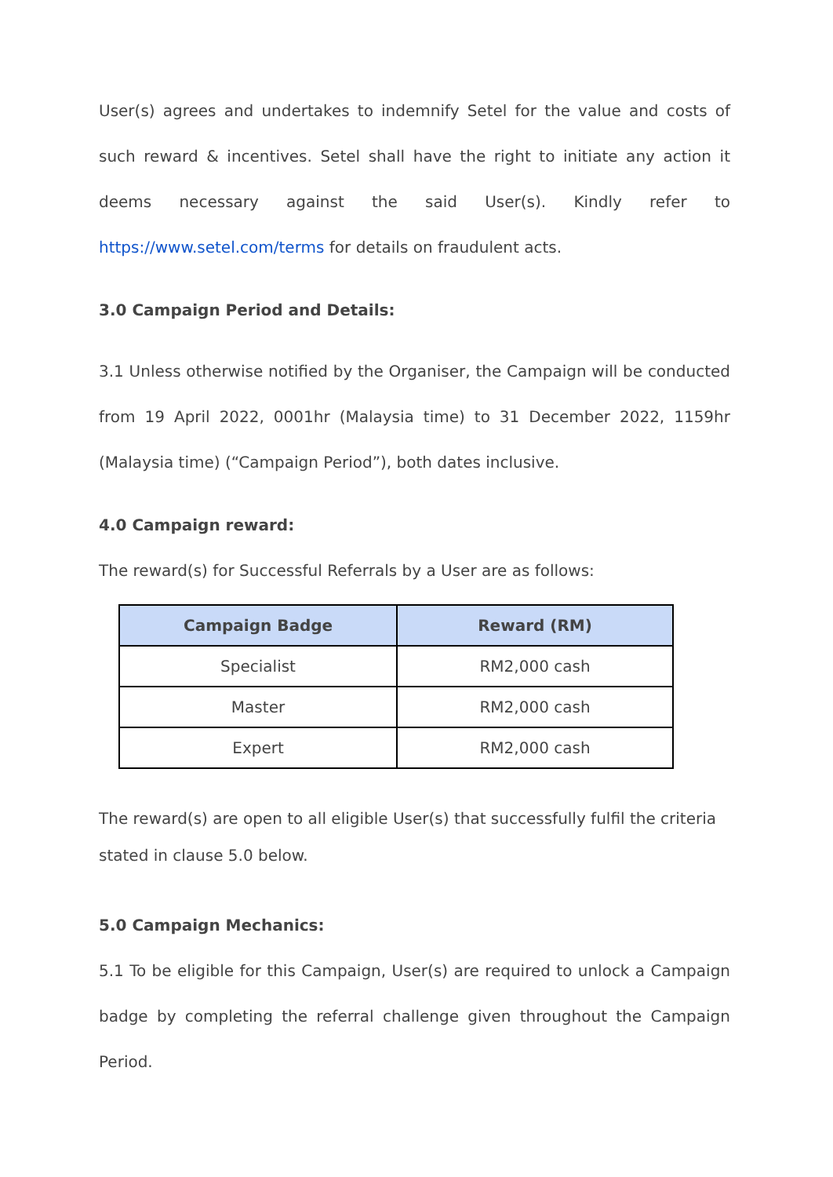User(s) agrees and undertakes to indemnify Setel for the value and costs of such reward & incentives. Setel shall have the right to initiate any action it deems necessary against the said User(s). Kindly refer to https://www.setel.com/terms for details on fraudulent acts.
3.0 Campaign Period and Details:
3.1 Unless otherwise notified by the Organiser, the Campaign will be conducted from 19 April 2022, 0001hr (Malaysia time) to 31 December 2022, 1159hr (Malaysia time) (“Campaign Period”), both dates inclusive.
4.0 Campaign reward:
The reward(s) for Successful Referrals by a User are as follows:
| Campaign Badge | Reward (RM) |
| --- | --- |
| Specialist | RM2,000 cash |
| Master | RM2,000 cash |
| Expert | RM2,000 cash |
The reward(s) are open to all eligible User(s) that successfully fulfil the criteria stated in clause 5.0 below.
5.0 Campaign Mechanics:
5.1 To be eligible for this Campaign, User(s) are required to unlock a Campaign badge by completing the referral challenge given throughout the Campaign Period.